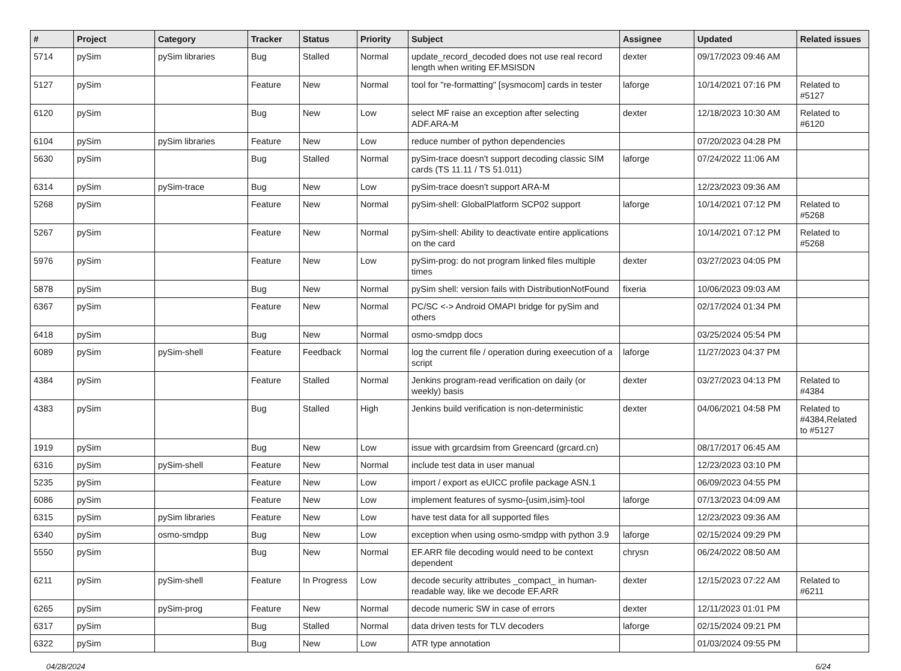| # | Project | Category | Tracker | Status | Priority | Subject | Assignee | Updated | Related issues |
| --- | --- | --- | --- | --- | --- | --- | --- | --- | --- |
| 5714 | pySim | pySim libraries | Bug | Stalled | Normal | update_record_decoded does not use real record length when writing EF.MSISDN | dexter | 09/17/2023 09:46 AM | |
| 5127 | pySim | | Feature | New | Normal | tool for "re-formatting" [sysmocom] cards in tester | laforge | 10/14/2021 07:16 PM | Related to #5127 |
| 6120 | pySim | | Bug | New | Low | select MF raise an exception after selecting ADF.ARA-M | dexter | 12/18/2023 10:30 AM | Related to #6120 |
| 6104 | pySim | pySim libraries | Feature | New | Low | reduce number of python dependencies | | 07/20/2023 04:28 PM | |
| 5630 | pySim | | Bug | Stalled | Normal | pySim-trace doesn't support decoding classic SIM cards (TS 11.11 / TS 51.011) | laforge | 07/24/2022 11:06 AM | |
| 6314 | pySim | pySim-trace | Bug | New | Low | pySim-trace doesn't support ARA-M | | 12/23/2023 09:36 AM | |
| 5268 | pySim | | Feature | New | Normal | pySim-shell: GlobalPlatform SCP02 support | laforge | 10/14/2021 07:12 PM | Related to #5268 |
| 5267 | pySim | | Feature | New | Normal | pySim-shell: Ability to deactivate entire applications on the card | | 10/14/2021 07:12 PM | Related to #5268 |
| 5976 | pySim | | Feature | New | Low | pySim-prog: do not program linked files multiple times | dexter | 03/27/2023 04:05 PM | |
| 5878 | pySim | | Bug | New | Normal | pySim shell: version fails with DistributionNotFound | fixeria | 10/06/2023 09:03 AM | |
| 6367 | pySim | | Feature | New | Normal | PC/SC <-> Android OMAPI bridge for pySim and others | | 02/17/2024 01:34 PM | |
| 6418 | pySim | | Bug | New | Normal | osmo-smdpp docs | | 03/25/2024 05:54 PM | |
| 6089 | pySim | pySim-shell | Feature | Feedback | Normal | log the current file / operation during exeecution of a script | laforge | 11/27/2023 04:37 PM | |
| 4384 | pySim | | Feature | Stalled | Normal | Jenkins program-read verification on daily (or weekly) basis | dexter | 03/27/2023 04:13 PM | Related to #4384 |
| 4383 | pySim | | Bug | Stalled | High | Jenkins build verification is non-deterministic | dexter | 04/06/2021 04:58 PM | Related to #4384,Related to #5127 |
| 1919 | pySim | | Bug | New | Low | issue with grcardsim from Greencard (grcard.cn) | | 08/17/2017 06:45 AM | |
| 6316 | pySim | pySim-shell | Feature | New | Normal | include test data in user manual | | 12/23/2023 03:10 PM | |
| 5235 | pySim | | Feature | New | Low | import / export as eUICC profile package ASN.1 | | 06/09/2023 04:55 PM | |
| 6086 | pySim | | Feature | New | Low | implement features of sysmo-{usim,isim}-tool | laforge | 07/13/2023 04:09 AM | |
| 6315 | pySim | pySim libraries | Feature | New | Low | have test data for all supported files | | 12/23/2023 09:36 AM | |
| 6340 | pySim | osmo-smdpp | Bug | New | Low | exception when using osmo-smdpp with python 3.9 | laforge | 02/15/2024 09:29 PM | |
| 5550 | pySim | | Bug | New | Normal | EF.ARR file decoding would need to be context dependent | chrysn | 06/24/2022 08:50 AM | |
| 6211 | pySim | pySim-shell | Feature | In Progress | Low | decode security attributes _compact_ in human-readable way, like we decode EF.ARR | dexter | 12/15/2023 07:22 AM | Related to #6211 |
| 6265 | pySim | pySim-prog | Feature | New | Normal | decode numeric SW in case of errors | dexter | 12/11/2023 01:01 PM | |
| 6317 | pySim | | Bug | Stalled | Normal | data driven tests for TLV decoders | laforge | 02/15/2024 09:21 PM | |
| 6322 | pySim | | Bug | New | Low | ATR type annotation | | 01/03/2024 09:55 PM | |
04/28/2024 6/24